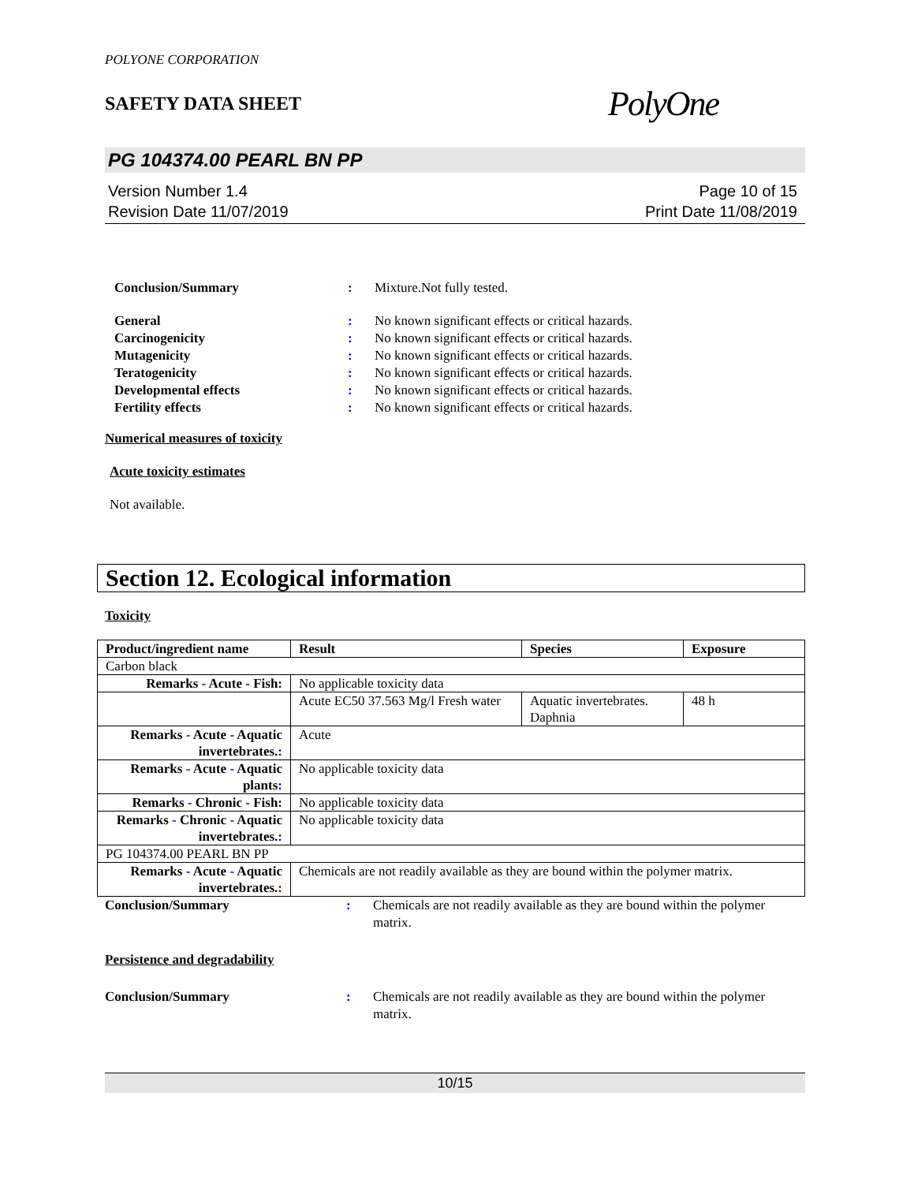POLYONE CORPORATION
SAFETY DATA SHEET
PolyOne
PG 104374.00 PEARL BN PP
Version Number 1.4
Revision Date 11/07/2019
Page 10 of 15
Print Date 11/08/2019
Conclusion/Summary: Mixture.Not fully tested.
General: No known significant effects or critical hazards. Carcinogenicity: No known significant effects or critical hazards. Mutagenicity: No known significant effects or critical hazards. Teratogenicity: No known significant effects or critical hazards. Developmental effects: No known significant effects or critical hazards. Fertility effects: No known significant effects or critical hazards.
Numerical measures of toxicity
Acute toxicity estimates
Not available.
Section 12. Ecological information
Toxicity
| Product/ingredient name | Result | Species | Exposure |
| --- | --- | --- | --- |
| Carbon black | | | |
| Remarks - Acute - Fish: | No applicable toxicity data | | |
| | Acute EC50 37.563 Mg/l Fresh water | Aquatic invertebrates. Daphnia | 48 h |
| Remarks - Acute - Aquatic invertebrates. : | Acute | | |
| Remarks - Acute - Aquatic plants : | No applicable toxicity data | | |
| Remarks - Chronic - Fish: | No applicable toxicity data | | |
| Remarks - Chronic - Aquatic invertebrates. : | No applicable toxicity data | | |
| PG 104374.00 PEARL BN PP | | | |
| Remarks - Acute - Aquatic invertebrates. : | Chemicals are not readily available as they are bound within the polymer matrix. | | |
Conclusion/Summary: Chemicals are not readily available as they are bound within the polymer matrix.
Persistence and degradability
Conclusion/Summary: Chemicals are not readily available as they are bound within the polymer matrix.
10/15